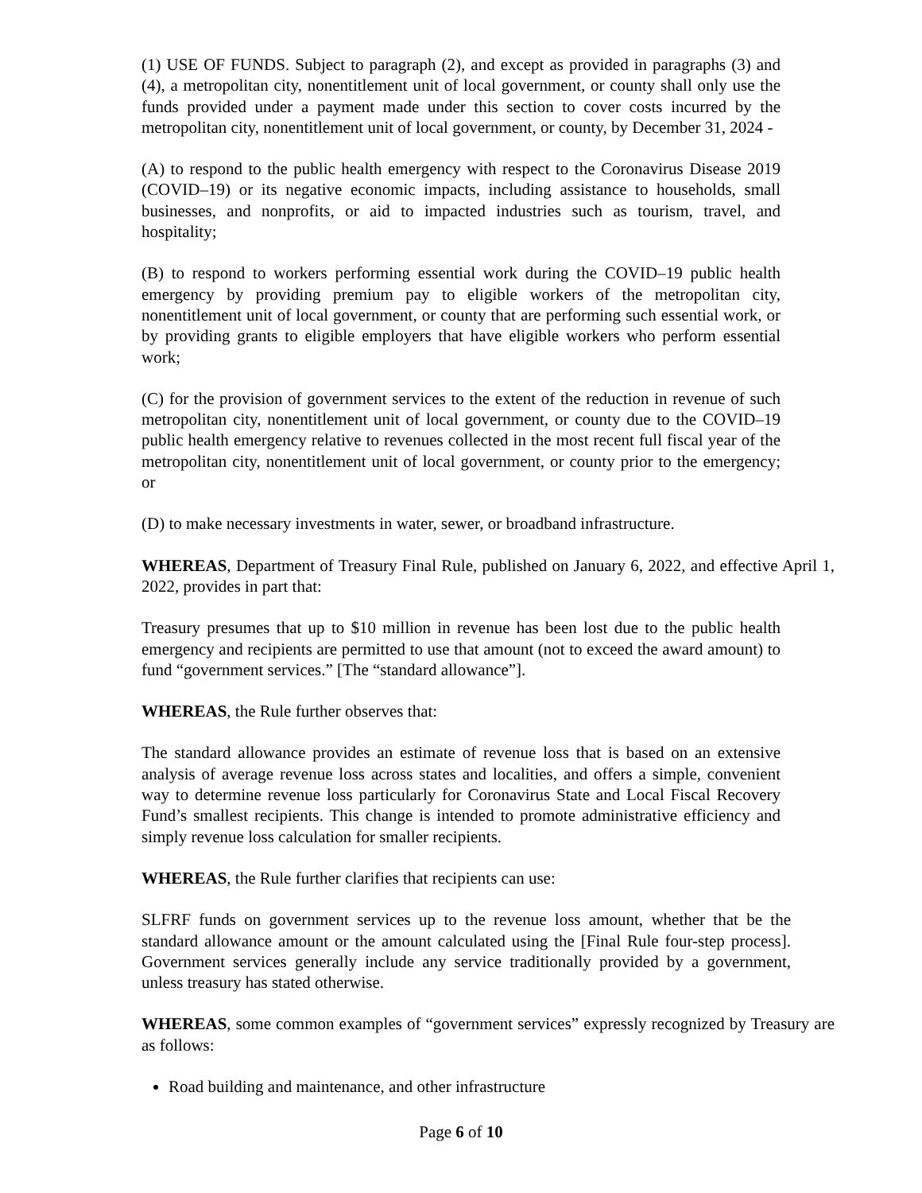(1) USE OF FUNDS. Subject to paragraph (2), and except as provided in paragraphs (3) and (4), a metropolitan city, nonentitlement unit of local government, or county shall only use the funds provided under a payment made under this section to cover costs incurred by the metropolitan city, nonentitlement unit of local government, or county, by December 31, 2024 -
(A) to respond to the public health emergency with respect to the Coronavirus Disease 2019 (COVID–19) or its negative economic impacts, including assistance to households, small businesses, and nonprofits, or aid to impacted industries such as tourism, travel, and hospitality;
(B) to respond to workers performing essential work during the COVID–19 public health emergency by providing premium pay to eligible workers of the metropolitan city, nonentitlement unit of local government, or county that are performing such essential work, or by providing grants to eligible employers that have eligible workers who perform essential work;
(C) for the provision of government services to the extent of the reduction in revenue of such metropolitan city, nonentitlement unit of local government, or county due to the COVID–19 public health emergency relative to revenues collected in the most recent full fiscal year of the metropolitan city, nonentitlement unit of local government, or county prior to the emergency; or
(D) to make necessary investments in water, sewer, or broadband infrastructure.
WHEREAS, Department of Treasury Final Rule, published on January 6, 2022, and effective April 1, 2022, provides in part that:
Treasury presumes that up to $10 million in revenue has been lost due to the public health emergency and recipients are permitted to use that amount (not to exceed the award amount) to fund “government services.” [The “standard allowance”].
WHEREAS, the Rule further observes that:
The standard allowance provides an estimate of revenue loss that is based on an extensive analysis of average revenue loss across states and localities, and offers a simple, convenient way to determine revenue loss particularly for Coronavirus State and Local Fiscal Recovery Fund’s smallest recipients. This change is intended to promote administrative efficiency and simply revenue loss calculation for smaller recipients.
WHEREAS, the Rule further clarifies that recipients can use:
SLFRF funds on government services up to the revenue loss amount, whether that be the standard allowance amount or the amount calculated using the [Final Rule four-step process]. Government services generally include any service traditionally provided by a government, unless treasury has stated otherwise.
WHEREAS, some common examples of “government services” expressly recognized by Treasury are as follows:
Road building and maintenance, and other infrastructure
Page 6 of 10